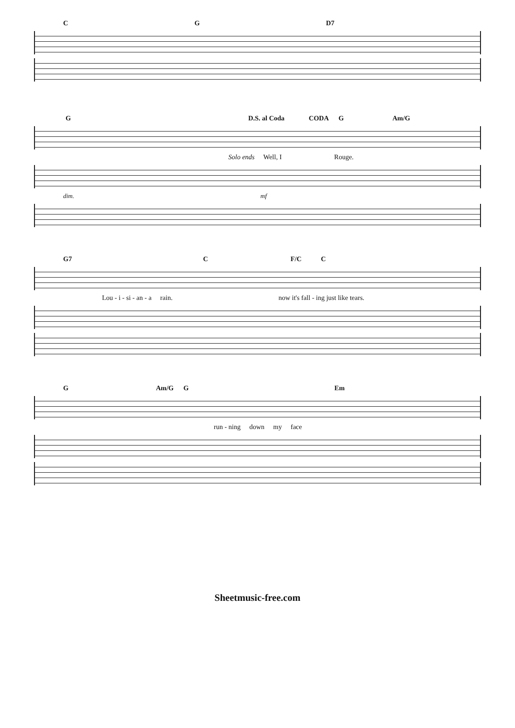C G D7
G D.S. al Coda CODA G Am/G
Solo ends Well, I Rouge.
dim. mf
G7 C F/C C
Lou - i - si - an - a rain. now it's fall - ing just like tears.
G Am/G G Em
run - ning down my face
Sheetmusic-free.com